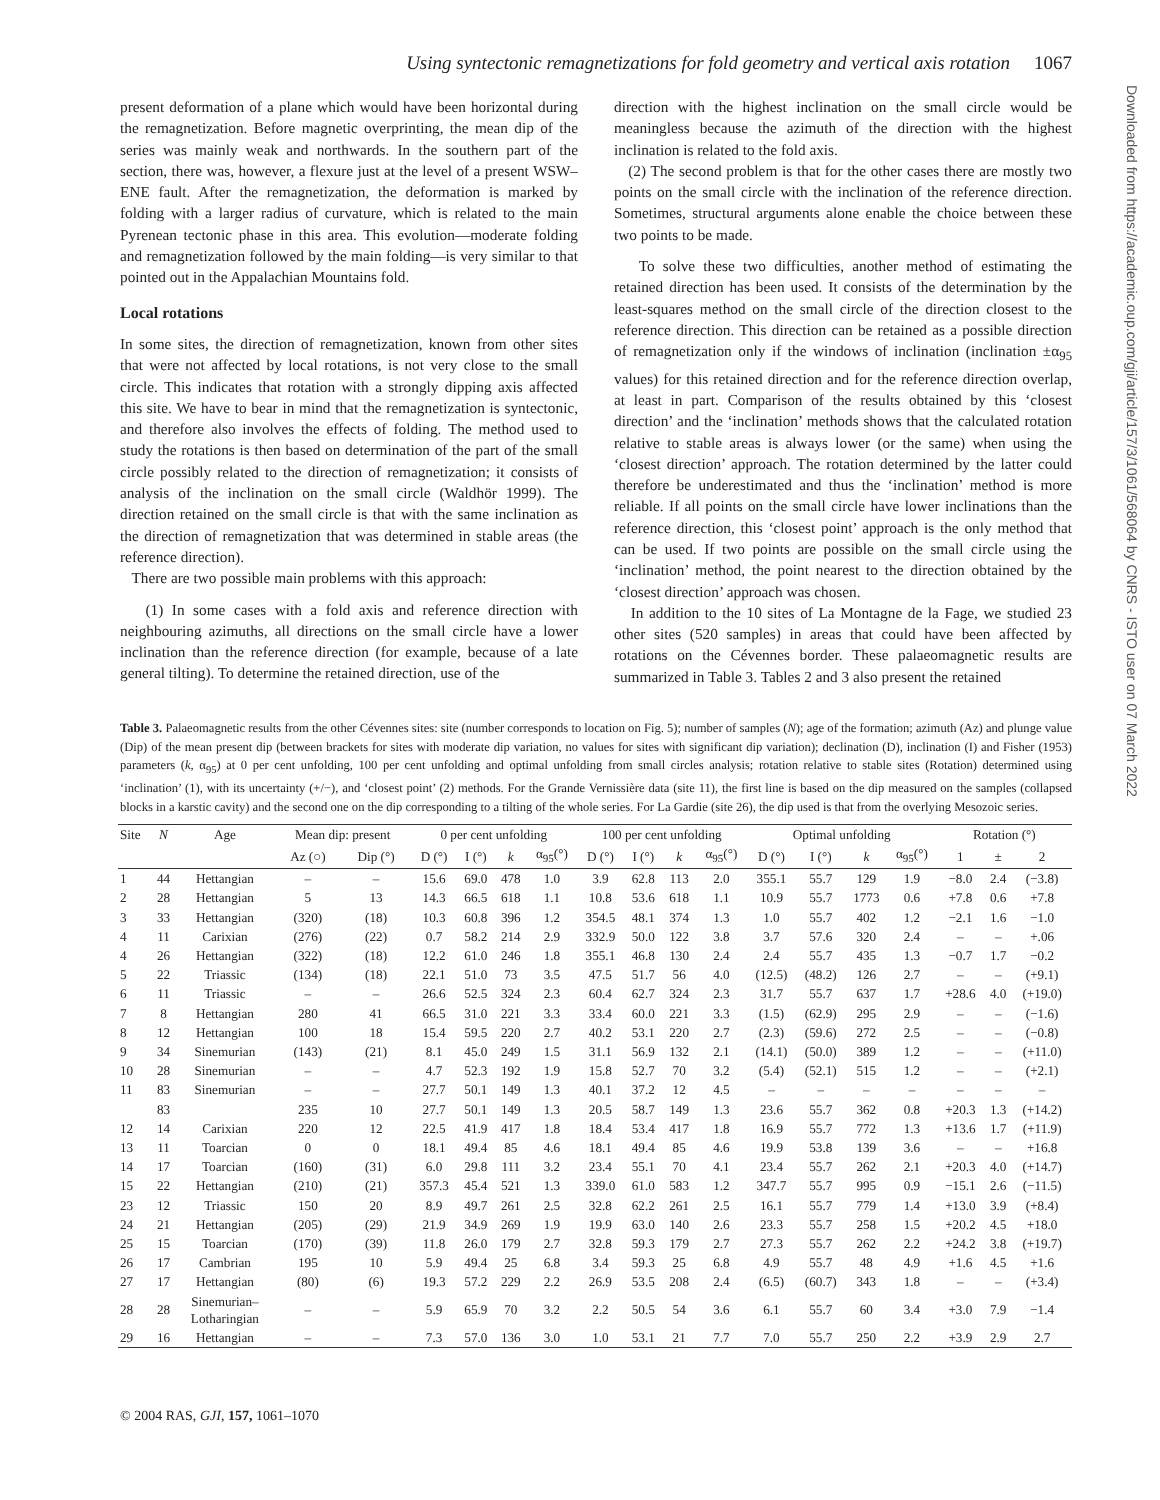Using syntectonic remagnetizations for fold geometry and vertical axis rotation 1067
Downloaded from https://academic.oup.com/gji/article/157/3/1061/568064 by CNRS - ISTO user on 07 March 2022
present deformation of a plane which would have been horizontal during the remagnetization. Before magnetic overprinting, the mean dip of the series was mainly weak and northwards. In the southern part of the section, there was, however, a flexure just at the level of a present WSW–ENE fault. After the remagnetization, the deformation is marked by folding with a larger radius of curvature, which is related to the main Pyrenean tectonic phase in this area. This evolution—moderate folding and remagnetization followed by the main folding—is very similar to that pointed out in the Appalachian Mountains fold.
Local rotations
In some sites, the direction of remagnetization, known from other sites that were not affected by local rotations, is not very close to the small circle. This indicates that rotation with a strongly dipping axis affected this site. We have to bear in mind that the remagnetization is syntectonic, and therefore also involves the effects of folding. The method used to study the rotations is then based on determination of the part of the small circle possibly related to the direction of remagnetization; it consists of analysis of the inclination on the small circle (Waldhör 1999). The direction retained on the small circle is that with the same inclination as the direction of remagnetization that was determined in stable areas (the reference direction).
There are two possible main problems with this approach:
(1) In some cases with a fold axis and reference direction with neighbouring azimuths, all directions on the small circle have a lower inclination than the reference direction (for example, because of a late general tilting). To determine the retained direction, use of the
direction with the highest inclination on the small circle would be meaningless because the azimuth of the direction with the highest inclination is related to the fold axis.
(2) The second problem is that for the other cases there are mostly two points on the small circle with the inclination of the reference direction. Sometimes, structural arguments alone enable the choice between these two points to be made.
To solve these two difficulties, another method of estimating the retained direction has been used. It consists of the determination by the least-squares method on the small circle of the direction closest to the reference direction. This direction can be retained as a possible direction of remagnetization only if the windows of inclination (inclination ±α<sub>95</sub> values) for this retained direction and for the reference direction overlap, at least in part. Comparison of the results obtained by this ‘closest direction’ and the ‘inclination’ methods shows that the calculated rotation relative to stable areas is always lower (or the same) when using the ‘closest direction’ approach. The rotation determined by the latter could therefore be underestimated and thus the ‘inclination’ method is more reliable. If all points on the small circle have lower inclinations than the reference direction, this ‘closest point’ approach is the only method that can be used. If two points are possible on the small circle using the ‘inclination’ method, the point nearest to the direction obtained by the ‘closest direction’ approach was chosen.
In addition to the 10 sites of La Montagne de la Fage, we studied 23 other sites (520 samples) in areas that could have been affected by rotations on the Cévennes border. These palaeomagnetic results are summarized in Table 3. Tables 2 and 3 also present the retained
Table 3. Palaeomagnetic results from the other Cévennes sites: site (number corresponds to location on Fig. 5); number of samples (N); age of the formation; azimuth (Az) and plunge value (Dip) of the mean present dip (between brackets for sites with moderate dip variation, no values for sites with significant dip variation); declination (D), inclination (I) and Fisher (1953) parameters (k, α<sub>95</sub>) at 0 per cent unfolding, 100 per cent unfolding and optimal unfolding from small circles analysis; rotation relative to stable sites (Rotation) determined using ‘inclination’ (1), with its uncertainty (+/−), and ‘closest point’ (2) methods. For the Grande Vernissière data (site 11), the first line is based on the dip measured on the samples (collapsed blocks in a karstic cavity) and the second one on the dip corresponding to a tilting of the whole series. For La Gardie (site 26), the dip used is that from the overlying Mesozoic series.
| Site | N | Age | Mean dip: present | | 0 per cent unfolding | | | | 100 per cent unfolding | | | | Optimal unfolding | | | | Rotation (°) | | |
| --- | --- | --- | --- | --- | --- | --- | --- | --- | --- | --- | --- | --- | --- | --- | --- | --- | --- | --- | --- |
| | | | Az (○) | Dip (°) | D (°) | I (°) | k | α<sub>95</sub>(°) | D (°) | I (°) | k | α<sub>95</sub>(°) | D (°) | I (°) | k | α<sub>95</sub>(°) | 1 | ± | 2 |
| 1 | 44 | Hettangian | – | – | 15.6 | 69.0 | 478 | 1.0 | 3.9 | 62.8 | 113 | 2.0 | 355.1 | 55.7 | 129 | 1.9 | −8.0 | 2.4 | (−3.8) |
| 2 | 28 | Hettangian | 5 | 13 | 14.3 | 66.5 | 618 | 1.1 | 10.8 | 53.6 | 618 | 1.1 | 10.9 | 55.7 | 1773 | 0.6 | +7.8 | 0.6 | +7.8 |
| 3 | 33 | Hettangian | (320) | (18) | 10.3 | 60.8 | 396 | 1.2 | 354.5 | 48.1 | 374 | 1.3 | 1.0 | 55.7 | 402 | 1.2 | −2.1 | 1.6 | −1.0 |
| 4 | 11 | Carixian | (276) | (22) | 0.7 | 58.2 | 214 | 2.9 | 332.9 | 50.0 | 122 | 3.8 | 3.7 | 57.6 | 320 | 2.4 | – | – | +.06 |
| 4 | 26 | Hettangian | (322) | (18) | 12.2 | 61.0 | 246 | 1.8 | 355.1 | 46.8 | 130 | 2.4 | 2.4 | 55.7 | 435 | 1.3 | −0.7 | 1.7 | −0.2 |
| 5 | 22 | Triassic | (134) | (18) | 22.1 | 51.0 | 73 | 3.5 | 47.5 | 51.7 | 56 | 4.0 | (12.5) | (48.2) | 126 | 2.7 | – | – | (+9.1) |
| 6 | 11 | Triassic | – | – | 26.6 | 52.5 | 324 | 2.3 | 60.4 | 62.7 | 324 | 2.3 | 31.7 | 55.7 | 637 | 1.7 | +28.6 | 4.0 | (+19.0) |
| 7 | 8 | Hettangian | 280 | 41 | 66.5 | 31.0 | 221 | 3.3 | 33.4 | 60.0 | 221 | 3.3 | (1.5) | (62.9) | 295 | 2.9 | – | – | (−1.6) |
| 8 | 12 | Hettangian | 100 | 18 | 15.4 | 59.5 | 220 | 2.7 | 40.2 | 53.1 | 220 | 2.7 | (2.3) | (59.6) | 272 | 2.5 | – | – | (−0.8) |
| 9 | 34 | Sinemurian | (143) | (21) | 8.1 | 45.0 | 249 | 1.5 | 31.1 | 56.9 | 132 | 2.1 | (14.1) | (50.0) | 389 | 1.2 | – | – | (+11.0) |
| 10 | 28 | Sinemurian | – | – | 4.7 | 52.3 | 192 | 1.9 | 15.8 | 52.7 | 70 | 3.2 | (5.4) | (52.1) | 515 | 1.2 | – | – | (+2.1) |
| 11 | 83 | Sinemurian | – | – | 27.7 | 50.1 | 149 | 1.3 | 40.1 | 37.2 | 12 | 4.5 | – | – | – | – | – | – | – |
| | 83 | | 235 | 10 | 27.7 | 50.1 | 149 | 1.3 | 20.5 | 58.7 | 149 | 1.3 | 23.6 | 55.7 | 362 | 0.8 | +20.3 | 1.3 | (+14.2) |
| 12 | 14 | Carixian | 220 | 12 | 22.5 | 41.9 | 417 | 1.8 | 18.4 | 53.4 | 417 | 1.8 | 16.9 | 55.7 | 772 | 1.3 | +13.6 | 1.7 | (+11.9) |
| 13 | 11 | Toarcian | 0 | 0 | 18.1 | 49.4 | 85 | 4.6 | 18.1 | 49.4 | 85 | 4.6 | 19.9 | 53.8 | 139 | 3.6 | – | – | +16.8 |
| 14 | 17 | Toarcian | (160) | (31) | 6.0 | 29.8 | 111 | 3.2 | 23.4 | 55.1 | 70 | 4.1 | 23.4 | 55.7 | 262 | 2.1 | +20.3 | 4.0 | (+14.7) |
| 15 | 22 | Hettangian | (210) | (21) | 357.3 | 45.4 | 521 | 1.3 | 339.0 | 61.0 | 583 | 1.2 | 347.7 | 55.7 | 995 | 0.9 | −15.1 | 2.6 | (−11.5) |
| 23 | 12 | Triassic | 150 | 20 | 8.9 | 49.7 | 261 | 2.5 | 32.8 | 62.2 | 261 | 2.5 | 16.1 | 55.7 | 779 | 1.4 | +13.0 | 3.9 | (+8.4) |
| 24 | 21 | Hettangian | (205) | (29) | 21.9 | 34.9 | 269 | 1.9 | 19.9 | 63.0 | 140 | 2.6 | 23.3 | 55.7 | 258 | 1.5 | +20.2 | 4.5 | +18.0 |
| 25 | 15 | Toarcian | (170) | (39) | 11.8 | 26.0 | 179 | 2.7 | 32.8 | 59.3 | 179 | 2.7 | 27.3 | 55.7 | 262 | 2.2 | +24.2 | 3.8 | (+19.7) |
| 26 | 17 | Cambrian | 195 | 10 | 5.9 | 49.4 | 25 | 6.8 | 3.4 | 59.3 | 25 | 6.8 | 4.9 | 55.7 | 48 | 4.9 | +1.6 | 4.5 | +1.6 |
| 27 | 17 | Hettangian | (80) | (6) | 19.3 | 57.2 | 229 | 2.2 | 26.9 | 53.5 | 208 | 2.4 | (6.5) | (60.7) | 343 | 1.8 | – | – | (+3.4) |
| 28 | 28 | Sinemurian– Lotharingian | – | – | 5.9 | 65.9 | 70 | 3.2 | 2.2 | 50.5 | 54 | 3.6 | 6.1 | 55.7 | 60 | 3.4 | +3.0 | 7.9 | −1.4 |
| 29 | 16 | Hettangian | – | – | 7.3 | 57.0 | 136 | 3.0 | 1.0 | 53.1 | 21 | 7.7 | 7.0 | 55.7 | 250 | 2.2 | +3.9 | 2.9 | 2.7 |
© 2004 RAS, GJI, 157, 1061–1070